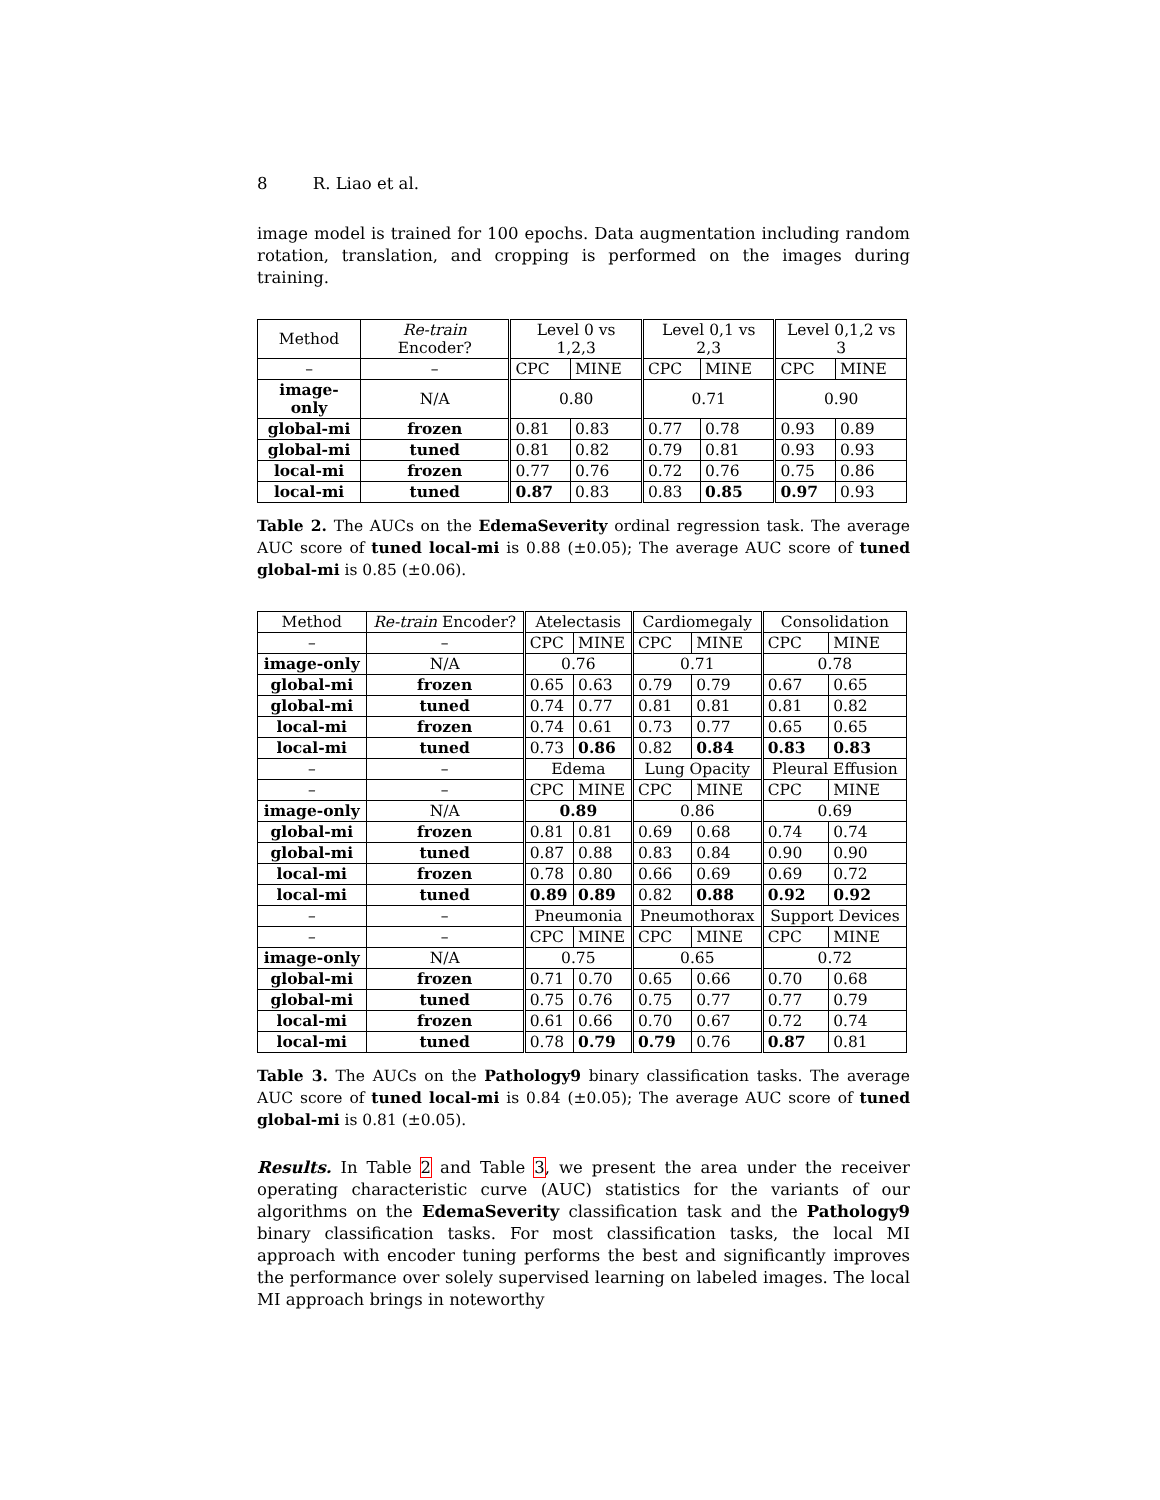8 R. Liao et al.
image model is trained for 100 epochs. Data augmentation including random rotation, translation, and cropping is performed on the images during training.
| Method | Re-train Encoder? | Level 0 vs 1,2,3 | | Level 0,1 vs 2,3 | | Level 0,1,2 vs 3 | |
| – | – | CPC | MINE | CPC | MINE | CPC | MINE |
| image-only | N/A | 0.80 | | 0.71 | | 0.90 | |
| global-mi | frozen | 0.81 | 0.83 | 0.77 | 0.78 | 0.93 | 0.89 |
| global-mi | tuned | 0.81 | 0.82 | 0.79 | 0.81 | 0.93 | 0.93 |
| local-mi | frozen | 0.77 | 0.76 | 0.72 | 0.76 | 0.75 | 0.86 |
| local-mi | tuned | 0.87 | 0.83 | 0.83 | 0.85 | 0.97 | 0.93 |
Table 2. The AUCs on the EdemaSeverity ordinal regression task. The average AUC score of tuned local-mi is 0.88 (±0.05); The average AUC score of tuned global-mi is 0.85 (±0.06).
| Method | Re-train Encoder? | Atelectasis | | Cardiomegaly | | Consolidation | |
| – | – | CPC | MINE | CPC | MINE | CPC | MINE |
| image-only | N/A | 0.76 | | 0.71 | | 0.78 | |
| global-mi | frozen | 0.65 | 0.63 | 0.79 | 0.79 | 0.67 | 0.65 |
| global-mi | tuned | 0.74 | 0.77 | 0.81 | 0.81 | 0.81 | 0.82 |
| local-mi | frozen | 0.74 | 0.61 | 0.73 | 0.77 | 0.65 | 0.65 |
| local-mi | tuned | 0.73 | 0.86 | 0.82 | 0.84 | 0.83 | 0.83 |
| – | – | Edema | | Lung Opacity | | Pleural Effusion | |
| – | – | CPC | MINE | CPC | MINE | CPC | MINE |
| image-only | N/A | 0.89 | | 0.86 | | 0.69 | |
| global-mi | frozen | 0.81 | 0.81 | 0.69 | 0.68 | 0.74 | 0.74 |
| global-mi | tuned | 0.87 | 0.88 | 0.83 | 0.84 | 0.90 | 0.90 |
| local-mi | frozen | 0.78 | 0.80 | 0.66 | 0.69 | 0.69 | 0.72 |
| local-mi | tuned | 0.89 | 0.89 | 0.82 | 0.88 | 0.92 | 0.92 |
| – | – | Pneumonia | | Pneumothorax | | Support Devices | |
| – | – | CPC | MINE | CPC | MINE | CPC | MINE |
| image-only | N/A | 0.75 | | 0.65 | | 0.72 | |
| global-mi | frozen | 0.71 | 0.70 | 0.65 | 0.66 | 0.70 | 0.68 |
| global-mi | tuned | 0.75 | 0.76 | 0.75 | 0.77 | 0.77 | 0.79 |
| local-mi | frozen | 0.61 | 0.66 | 0.70 | 0.67 | 0.72 | 0.74 |
| local-mi | tuned | 0.78 | 0.79 | 0.79 | 0.76 | 0.87 | 0.81 |
Table 3. The AUCs on the Pathology9 binary classification tasks. The average AUC score of tuned local-mi is 0.84 (±0.05); The average AUC score of tuned global-mi is 0.81 (±0.05).
Results. In Table 2 and Table 3, we present the area under the receiver operating characteristic curve (AUC) statistics for the variants of our algorithms on the EdemaSeverity classification task and the Pathology9 binary classification tasks. For most classification tasks, the local MI approach with encoder tuning performs the best and significantly improves the performance over solely supervised learning on labeled images. The local MI approach brings in noteworthy